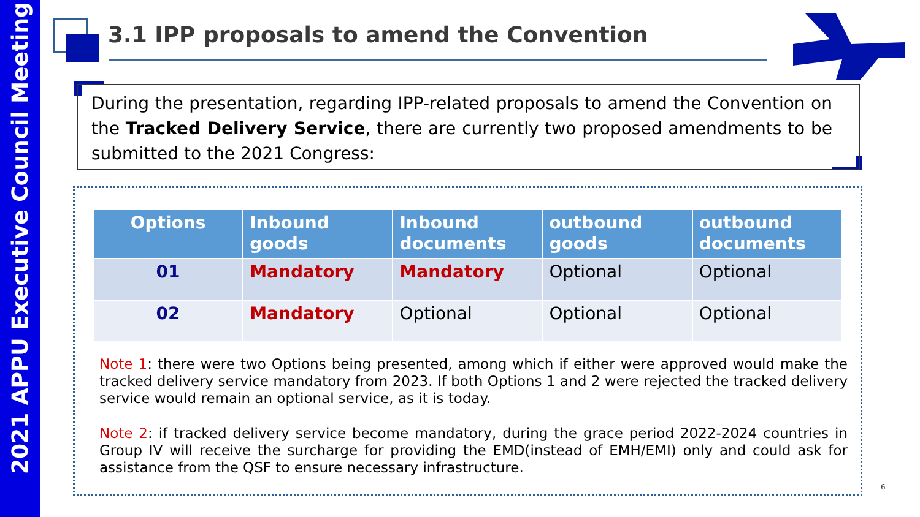2021 APPU Executive Council Meeting
3.1 IPP proposals to amend the Convention
During the presentation, regarding IPP-related proposals to amend the Convention on the Tracked Delivery Service, there are currently two proposed amendments to be submitted to the 2021 Congress:
| Options | Inbound goods | Inbound documents | outbound goods | outbound documents |
| --- | --- | --- | --- | --- |
| 01 | Mandatory | Mandatory | Optional | Optional |
| 02 | Mandatory | Optional | Optional | Optional |
Note 1: there were two Options being presented, among which if either were approved would make the tracked delivery service mandatory from 2023. If both Options 1 and 2 were rejected the tracked delivery service would remain an optional service, as it is today.
Note 2: if tracked delivery service become mandatory, during the grace period 2022-2024 countries in Group IV will receive the surcharge for providing the EMD(instead of EMH/EMI) only and could ask for assistance from the QSF to ensure necessary infrastructure.
6